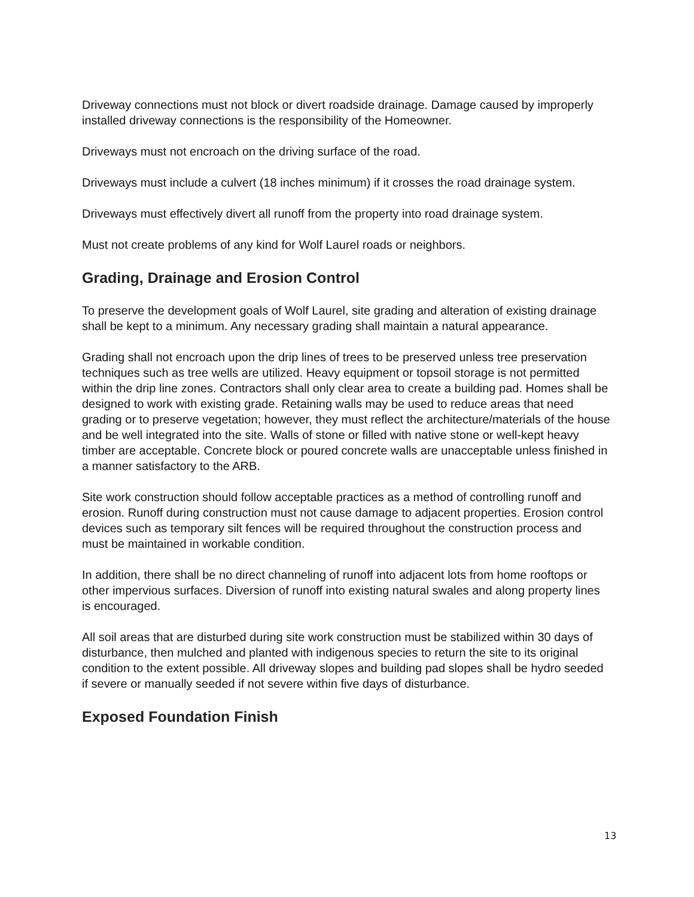Driveway connections must not block or divert roadside drainage. Damage caused by improperly installed driveway connections is the responsibility of the Homeowner.
Driveways must not encroach on the driving surface of the road.
Driveways must include a culvert (18 inches minimum) if it crosses the road drainage system.
Driveways must effectively divert all runoff from the property into road drainage system.
Must not create problems of any kind for Wolf Laurel roads or neighbors.
Grading, Drainage and Erosion Control
To preserve the development goals of Wolf Laurel, site grading and alteration of existing drainage shall be kept to a minimum. Any necessary grading shall maintain a natural appearance.
Grading shall not encroach upon the drip lines of trees to be preserved unless tree preservation techniques such as tree wells are utilized. Heavy equipment or topsoil storage is not permitted within the drip line zones. Contractors shall only clear area to create a building pad. Homes shall be designed to work with existing grade. Retaining walls may be used to reduce areas that need grading or to preserve vegetation; however, they must reflect the architecture/materials of the house and be well integrated into the site. Walls of stone or filled with native stone or well-kept heavy timber are acceptable. Concrete block or poured concrete walls are unacceptable unless finished in a manner satisfactory to the ARB.
Site work construction should follow acceptable practices as a method of controlling runoff and erosion. Runoff during construction must not cause damage to adjacent properties. Erosion control devices such as temporary silt fences will be required throughout the construction process and must be maintained in workable condition.
In addition, there shall be no direct channeling of runoff into adjacent lots from home rooftops or other impervious surfaces. Diversion of runoff into existing natural swales and along property lines is encouraged.
All soil areas that are disturbed during site work construction must be stabilized within 30 days of disturbance, then mulched and planted with indigenous species to return the site to its original condition to the extent possible. All driveway slopes and building pad slopes shall be hydro seeded if severe or manually seeded if not severe within five days of disturbance.
Exposed Foundation Finish
13